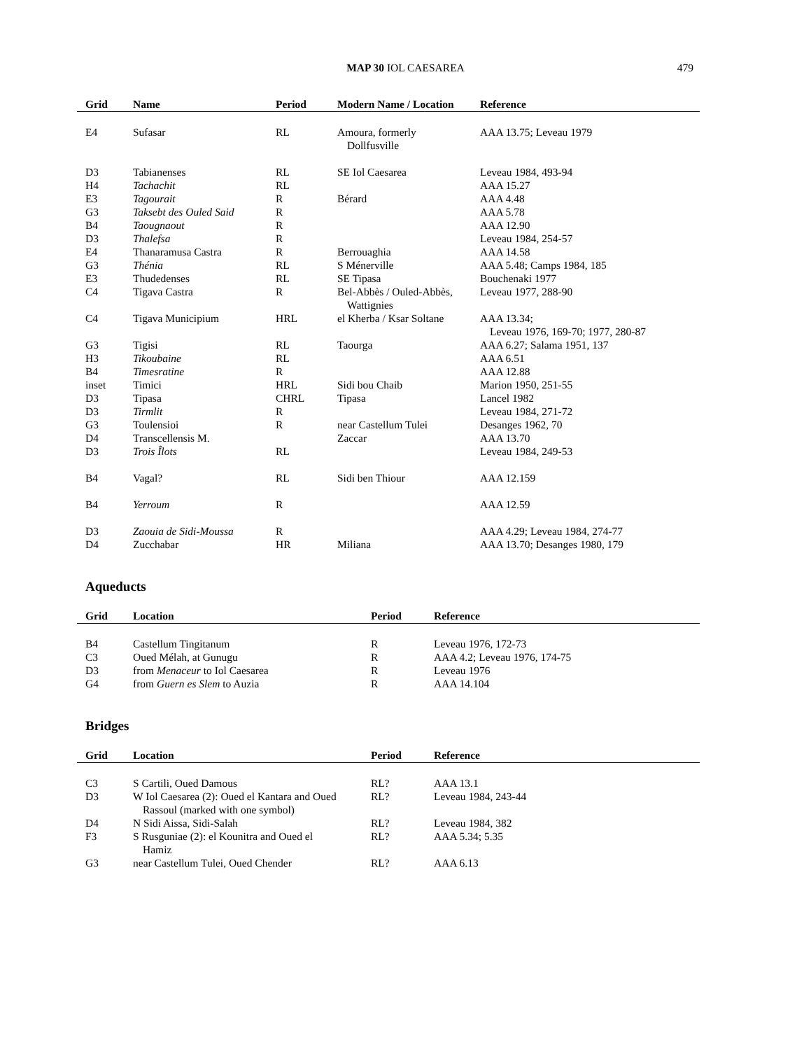MAP 30 IOL CAESAREA
479
| Grid | Name | Period | Modern Name / Location | Reference |
| --- | --- | --- | --- | --- |
| E4 | Sufasar | RL | Amoura, formerly Dollfusville | AAA 13.75; Leveau 1979 |
| D3 | Tabianenses | RL | SE Iol Caesarea | Leveau 1984, 493-94 |
| H4 | Tachachit | RL | | AAA 15.27 |
| E3 | Tagourait | R | Bérard | AAA 4.48 |
| G3 | Taksebt des Ouled Said | R | | AAA 5.78 |
| B4 | Taougnaout | R | | AAA 12.90 |
| D3 | Thalefsa | R | | Leveau 1984, 254-57 |
| E4 | Thanaramusa Castra | R | Berrouaghia | AAA 14.58 |
| G3 | Thénia | RL | S Ménerville | AAA 5.48; Camps 1984, 185 |
| E3 | Thudedenses | RL | SE Tipasa | Bouchenaki 1977 |
| C4 | Tigava Castra | R | Bel-Abbès / Ouled-Abbès, Wattignies | Leveau 1977, 288-90 |
| C4 | Tigava Municipium | HRL | el Kherba / Ksar Soltane | AAA 13.34; Leveau 1976, 169-70; 1977, 280-87 |
| G3 | Tigisi | RL | Taourga | AAA 6.27; Salama 1951, 137 |
| H3 | Tikoubaine | RL | | AAA 6.51 |
| B4 | Timesratine | R | | AAA 12.88 |
| inset | Timici | HRL | Sidi bou Chaib | Marion 1950, 251-55 |
| D3 | Tipasa | CHRL | Tipasa | Lancel 1982 |
| D3 | Tirmlit | R | | Leveau 1984, 271-72 |
| G3 | Toulensioi | R | near Castellum Tulei | Desanges 1962, 70 |
| D4 | Transcellensis M. | | Zaccar | AAA 13.70 |
| D3 | Trois Îlots | RL | | Leveau 1984, 249-53 |
| B4 | Vagal? | RL | Sidi ben Thiour | AAA 12.159 |
| B4 | Yerroum | R | | AAA 12.59 |
| D3 | Zaouia de Sidi-Moussa | R | | AAA 4.29; Leveau 1984, 274-77 |
| D4 | Zucchabar | HR | Miliana | AAA 13.70; Desanges 1980, 179 |
Aqueducts
| Grid | Location | Period | Reference |
| --- | --- | --- | --- |
| B4 | Castellum Tingitanum | R | Leveau 1976, 172-73 |
| C3 | Oued Mélah, at Gunugu | R | AAA 4.2; Leveau 1976, 174-75 |
| D3 | from Menaceur to Iol Caesarea | R | Leveau 1976 |
| G4 | from Guern es Slem to Auzia | R | AAA 14.104 |
Bridges
| Grid | Location | Period | Reference |
| --- | --- | --- | --- |
| C3 | S Cartili, Oued Damous | RL? | AAA 13.1 |
| D3 | W Iol Caesarea (2): Oued el Kantara and Oued Rassoul (marked with one symbol) | RL? | Leveau 1984, 243-44 |
| D4 | N Sidi Aissa, Sidi-Salah | RL? | Leveau 1984, 382 |
| F3 | S Rusguniae (2): el Kounitra and Oued el Hamiz | RL? | AAA 5.34; 5.35 |
| G3 | near Castellum Tulei, Oued Chender | RL? | AAA 6.13 |